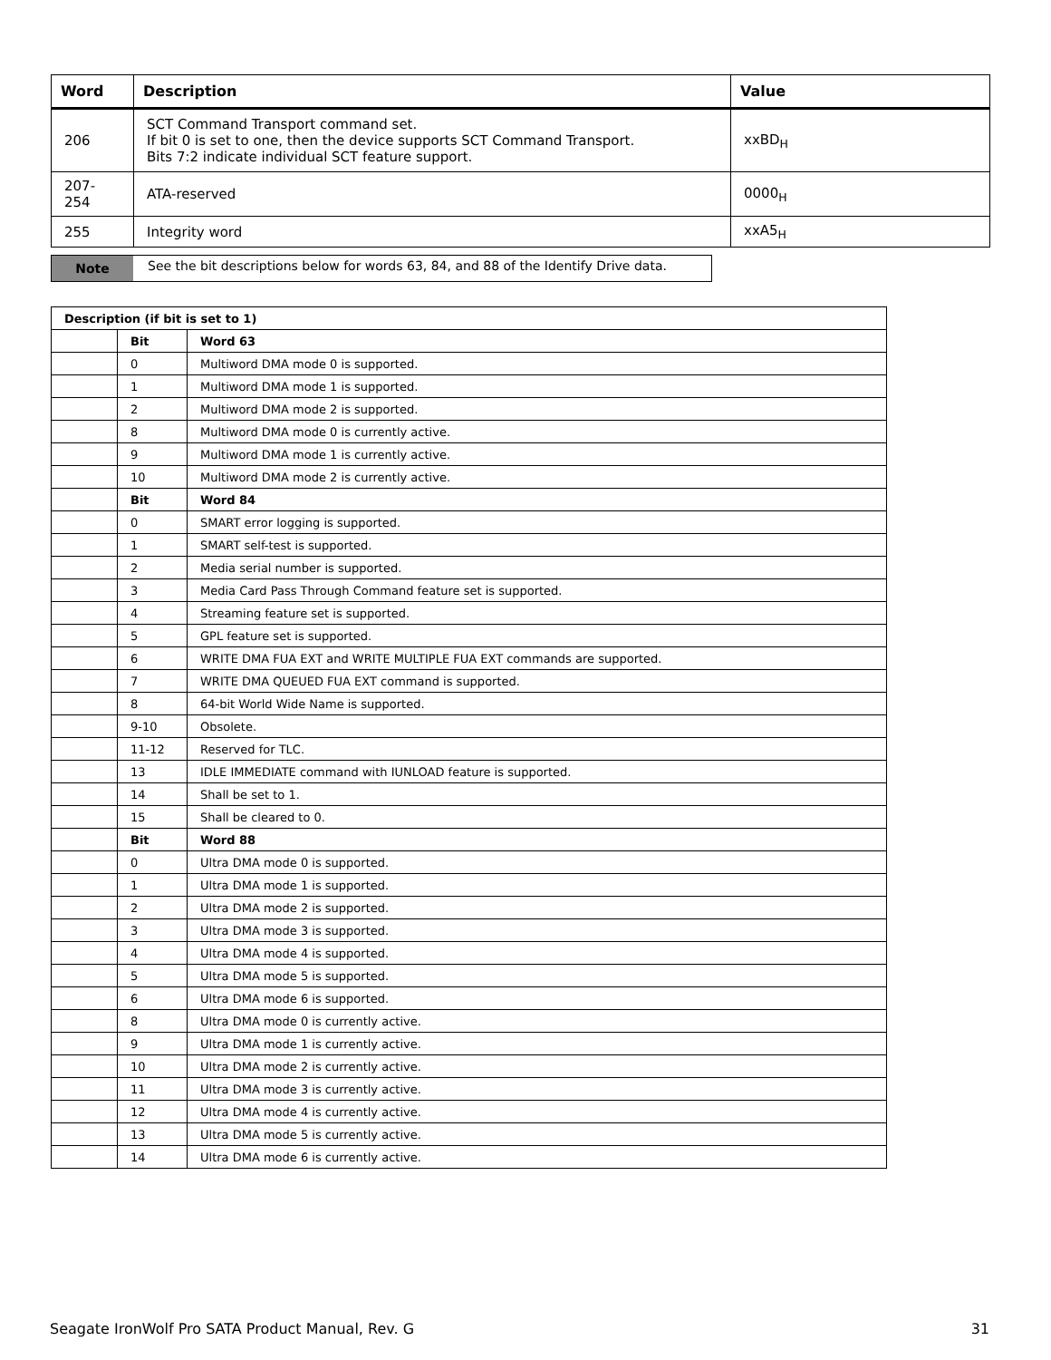| Word | Description | Value |
| --- | --- | --- |
| 206 | SCT Command Transport command set. If bit 0 is set to one, then the device supports SCT Command Transport. Bits 7:2 indicate individual SCT feature support. | xxBD<sub>H</sub> |
| 207-254 | ATA-reserved | 0000<sub>H</sub> |
| 255 | Integrity word | xxA5<sub>H</sub> |
Note See the bit descriptions below for words 63, 84, and 88 of the Identify Drive data.
| Description (if bit is set to 1) | | |
| --- | --- | --- |
| | Bit | Word 63 |
| | 0 | Multiword DMA mode 0 is supported. |
| | 1 | Multiword DMA mode 1 is supported. |
| | 2 | Multiword DMA mode 2 is supported. |
| | 8 | Multiword DMA mode 0 is currently active. |
| | 9 | Multiword DMA mode 1 is currently active. |
| | 10 | Multiword DMA mode 2 is currently active. |
| | Bit | Word 84 |
| | 0 | SMART error logging is supported. |
| | 1 | SMART self-test is supported. |
| | 2 | Media serial number is supported. |
| | 3 | Media Card Pass Through Command feature set is supported. |
| | 4 | Streaming feature set is supported. |
| | 5 | GPL feature set is supported. |
| | 6 | WRITE DMA FUA EXT and WRITE MULTIPLE FUA EXT commands are supported. |
| | 7 | WRITE DMA QUEUED FUA EXT command is supported. |
| | 8 | 64-bit World Wide Name is supported. |
| | 9-10 | Obsolete. |
| | 11-12 | Reserved for TLC. |
| | 13 | IDLE IMMEDIATE command with IUNLOAD feature is supported. |
| | 14 | Shall be set to 1. |
| | 15 | Shall be cleared to 0. |
| | Bit | Word 88 |
| | 0 | Ultra DMA mode 0 is supported. |
| | 1 | Ultra DMA mode 1 is supported. |
| | 2 | Ultra DMA mode 2 is supported. |
| | 3 | Ultra DMA mode 3 is supported. |
| | 4 | Ultra DMA mode 4 is supported. |
| | 5 | Ultra DMA mode 5 is supported. |
| | 6 | Ultra DMA mode 6 is supported. |
| | 8 | Ultra DMA mode 0 is currently active. |
| | 9 | Ultra DMA mode 1 is currently active. |
| | 10 | Ultra DMA mode 2 is currently active. |
| | 11 | Ultra DMA mode 3 is currently active. |
| | 12 | Ultra DMA mode 4 is currently active. |
| | 13 | Ultra DMA mode 5 is currently active. |
| | 14 | Ultra DMA mode 6 is currently active. |
Seagate IronWolf Pro SATA Product Manual, Rev. G 31